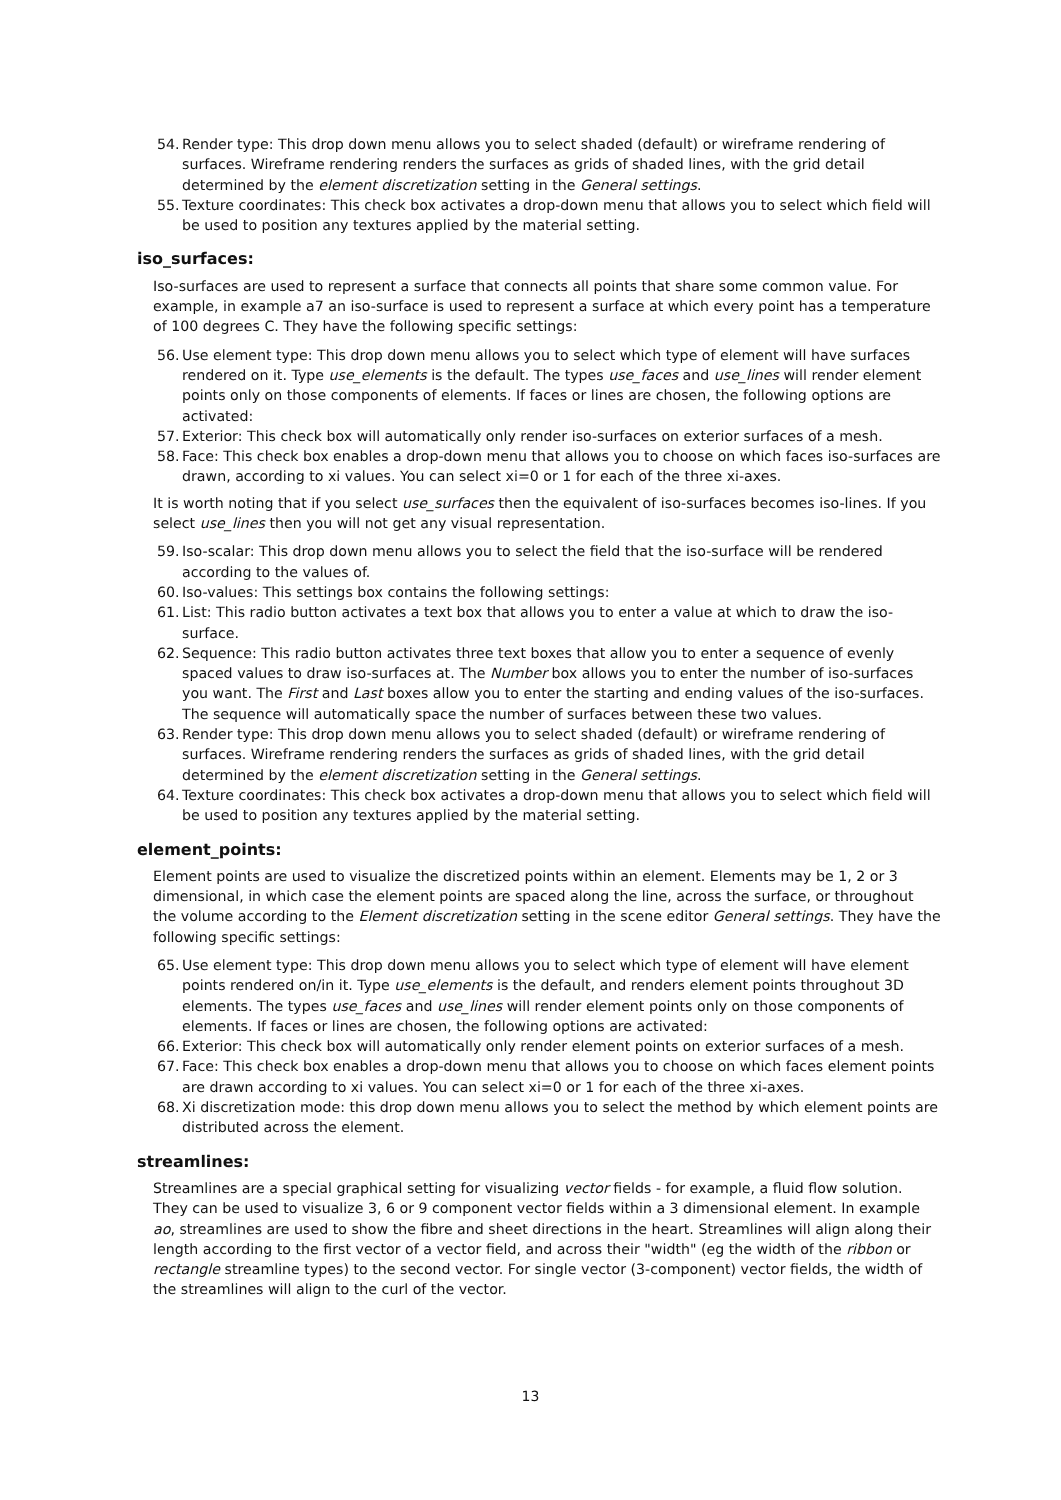54. Render type: This drop down menu allows you to select shaded (default) or wireframe rendering of surfaces. Wireframe rendering renders the surfaces as grids of shaded lines, with the grid detail determined by the element discretization setting in the General settings.
55. Texture coordinates: This check box activates a drop-down menu that allows you to select which field will be used to position any textures applied by the material setting.
iso_surfaces:
Iso-surfaces are used to represent a surface that connects all points that share some common value. For example, in example a7 an iso-surface is used to represent a surface at which every point has a temperature of 100 degrees C. They have the following specific settings:
56. Use element type: This drop down menu allows you to select which type of element will have surfaces rendered on it. Type use_elements is the default. The types use_faces and use_lines will render element points only on those components of elements. If faces or lines are chosen, the following options are activated:
57. Exterior: This check box will automatically only render iso-surfaces on exterior surfaces of a mesh.
58. Face: This check box enables a drop-down menu that allows you to choose on which faces iso-surfaces are drawn, according to xi values. You can select xi=0 or 1 for each of the three xi-axes.
It is worth noting that if you select use_surfaces then the equivalent of iso-surfaces becomes iso-lines. If you select use_lines then you will not get any visual representation.
59. Iso-scalar: This drop down menu allows you to select the field that the iso-surface will be rendered according to the values of.
60. Iso-values: This settings box contains the following settings:
61. List: This radio button activates a text box that allows you to enter a value at which to draw the iso-surface.
62. Sequence: This radio button activates three text boxes that allow you to enter a sequence of evenly spaced values to draw iso-surfaces at. The Number box allows you to enter the number of iso-surfaces you want. The First and Last boxes allow you to enter the starting and ending values of the iso-surfaces. The sequence will automatically space the number of surfaces between these two values.
63. Render type: This drop down menu allows you to select shaded (default) or wireframe rendering of surfaces. Wireframe rendering renders the surfaces as grids of shaded lines, with the grid detail determined by the element discretization setting in the General settings.
64. Texture coordinates: This check box activates a drop-down menu that allows you to select which field will be used to position any textures applied by the material setting.
element_points:
Element points are used to visualize the discretized points within an element. Elements may be 1, 2 or 3 dimensional, in which case the element points are spaced along the line, across the surface, or throughout the volume according to the Element discretization setting in the scene editor General settings. They have the following specific settings:
65. Use element type: This drop down menu allows you to select which type of element will have element points rendered on/in it. Type use_elements is the default, and renders element points throughout 3D elements. The types use_faces and use_lines will render element points only on those components of elements. If faces or lines are chosen, the following options are activated:
66. Exterior: This check box will automatically only render element points on exterior surfaces of a mesh.
67. Face: This check box enables a drop-down menu that allows you to choose on which faces element points are drawn according to xi values. You can select xi=0 or 1 for each of the three xi-axes.
68. Xi discretization mode: this drop down menu allows you to select the method by which element points are distributed across the element.
streamlines:
Streamlines are a special graphical setting for visualizing vector fields - for example, a fluid flow solution. They can be used to visualize 3, 6 or 9 component vector fields within a 3 dimensional element. In example ao, streamlines are used to show the fibre and sheet directions in the heart. Streamlines will align along their length according to the first vector of a vector field, and across their "width" (eg the width of the ribbon or rectangle streamline types) to the second vector. For single vector (3-component) vector fields, the width of the streamlines will align to the curl of the vector.
13